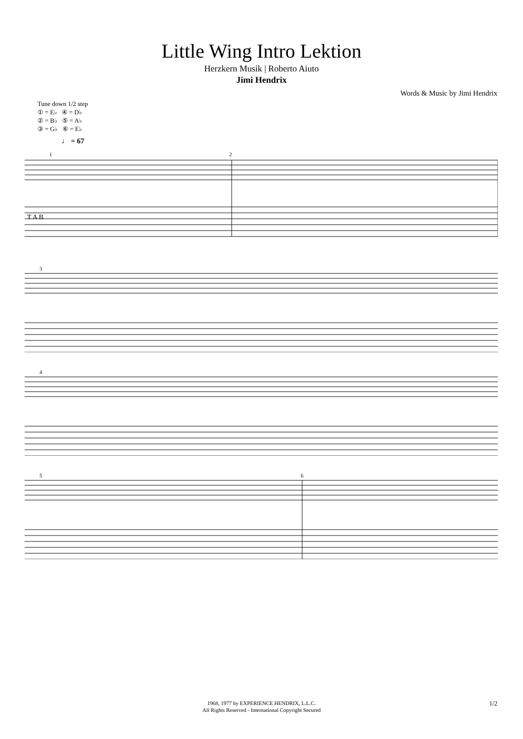Little Wing Intro Lektion
Herzkern Musik | Roberto Aiuto
Jimi Hendrix
Words & Music by Jimi Hendrix
Tune down 1/2 step
① = E♭ ④ = D♭
② = B♭ ⑤ = A♭
③ = G♭ ⑥ = E♭
♩ = 67
T A B
1
2
3
4
5
6
1968, 1977 by EXPERIENCE HENDRIX, L.L.C.
All Rights Reserved - International Copyright Secured
1/2